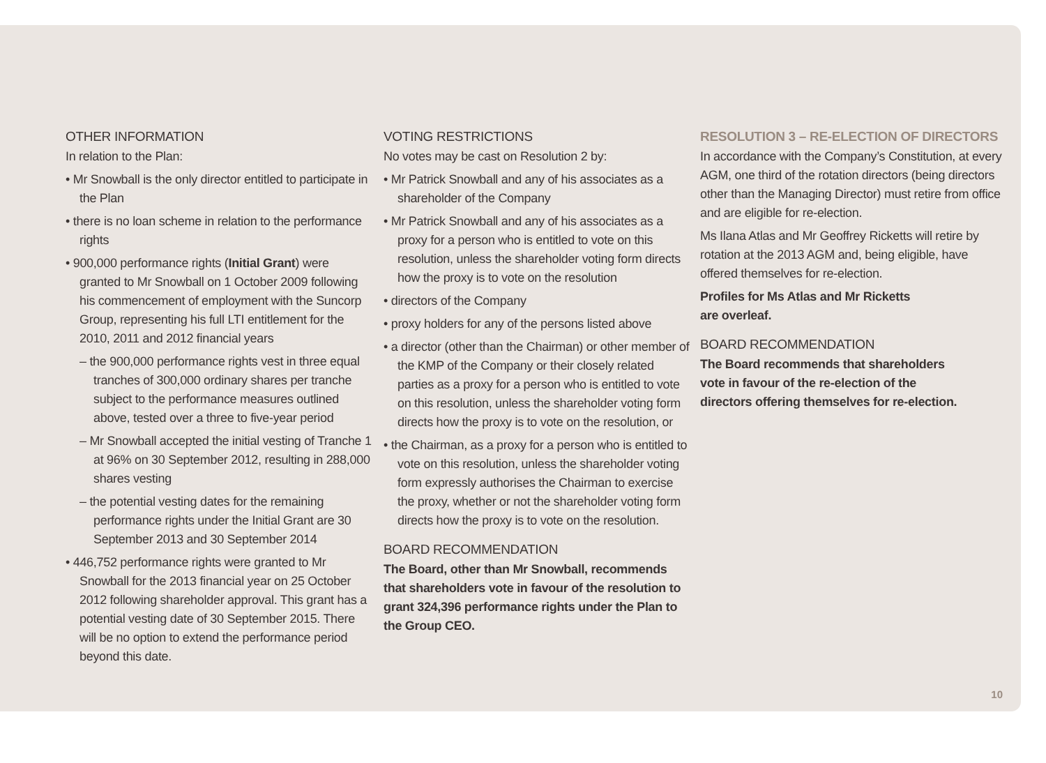OTHER INFORMATION
In relation to the Plan:
• Mr Snowball is the only director entitled to participate in the Plan
• there is no loan scheme in relation to the performance rights
• 900,000 performance rights (Initial Grant) were granted to Mr Snowball on 1 October 2009 following his commencement of employment with the Suncorp Group, representing his full LTI entitlement for the 2010, 2011 and 2012 financial years
– the 900,000 performance rights vest in three equal tranches of 300,000 ordinary shares per tranche subject to the performance measures outlined above, tested over a three to five-year period
– Mr Snowball accepted the initial vesting of Tranche 1 at 96% on 30 September 2012, resulting in 288,000 shares vesting
– the potential vesting dates for the remaining performance rights under the Initial Grant are 30 September 2013 and 30 September 2014
• 446,752 performance rights were granted to Mr Snowball for the 2013 financial year on 25 October 2012 following shareholder approval. This grant has a potential vesting date of 30 September 2015. There will be no option to extend the performance period beyond this date.
VOTING RESTRICTIONS
No votes may be cast on Resolution 2 by:
• Mr Patrick Snowball and any of his associates as a shareholder of the Company
• Mr Patrick Snowball and any of his associates as a proxy for a person who is entitled to vote on this resolution, unless the shareholder voting form directs how the proxy is to vote on the resolution
• directors of the Company
• proxy holders for any of the persons listed above
• a director (other than the Chairman) or other member of the KMP of the Company or their closely related parties as a proxy for a person who is entitled to vote on this resolution, unless the shareholder voting form directs how the proxy is to vote on the resolution, or
• the Chairman, as a proxy for a person who is entitled to vote on this resolution, unless the shareholder voting form expressly authorises the Chairman to exercise the proxy, whether or not the shareholder voting form directs how the proxy is to vote on the resolution.
BOARD RECOMMENDATION
The Board, other than Mr Snowball, recommends that shareholders vote in favour of the resolution to grant 324,396 performance rights under the Plan to the Group CEO.
RESOLUTION 3 – RE-ELECTION OF DIRECTORS
In accordance with the Company’s Constitution, at every AGM, one third of the rotation directors (being directors other than the Managing Director) must retire from office and are eligible for re-election.
Ms Ilana Atlas and Mr Geoffrey Ricketts will retire by rotation at the 2013 AGM and, being eligible, have offered themselves for re-election.
Profiles for Ms Atlas and Mr Ricketts
are overleaf.
BOARD RECOMMENDATION
The Board recommends that shareholders
vote in favour of the re-election of the
directors offering themselves for re-election.
10